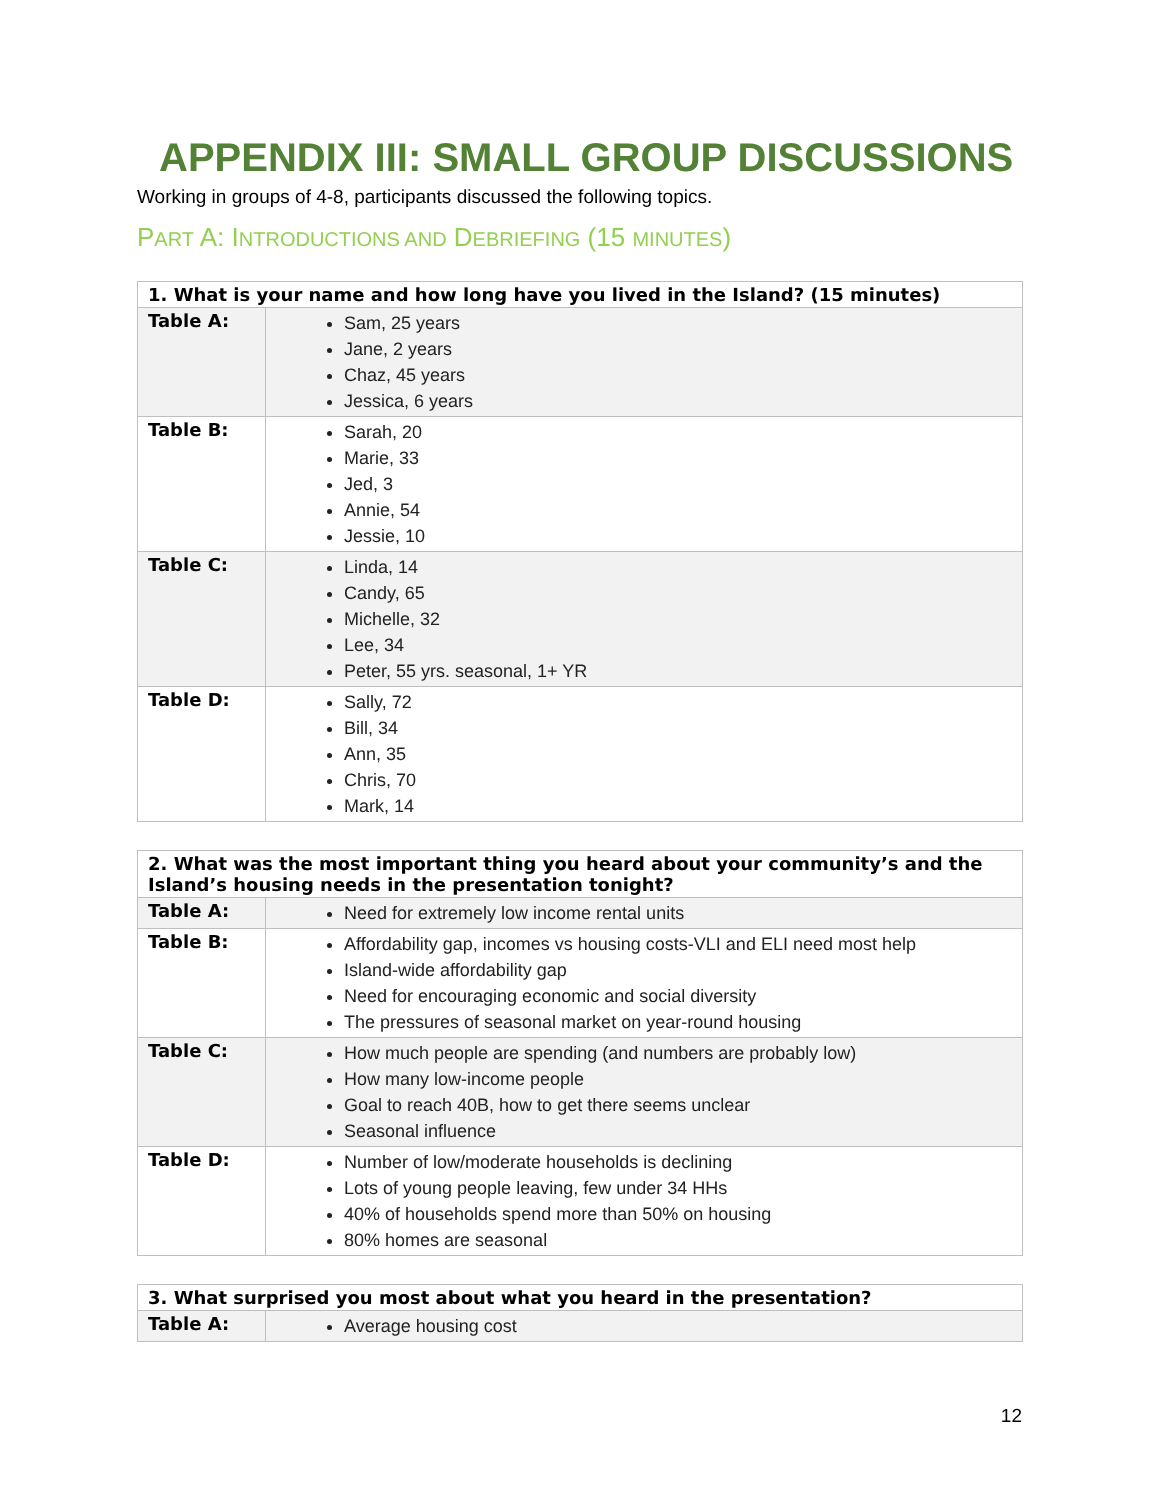APPENDIX III: SMALL GROUP DISCUSSIONS
Working in groups of 4-8, participants discussed the following topics.
PART A: INTRODUCTIONS AND DEBRIEFING (15 MINUTES)
| 1. What is your name and how long have you lived in the Island? (15 minutes) | |
| --- | --- |
| Table A: | Sam, 25 years Jane, 2 years Chaz, 45 years Jessica, 6 years |
| Table B: | Sarah, 20 Marie, 33 Jed, 3 Annie, 54 Jessie, 10 |
| Table C: | Linda, 14 Candy, 65 Michelle, 32 Lee, 34 Peter, 55 yrs. seasonal, 1+ YR |
| Table D: | Sally, 72 Bill, 34 Ann, 35 Chris, 70 Mark, 14 |
| 2. What was the most important thing you heard about your community’s and the Island’s housing needs in the presentation tonight? | |
| --- | --- |
| Table A: | Need for extremely low income rental units |
| Table B: | Affordability gap, incomes vs housing costs-VLI and ELI need most help Island-wide affordability gap Need for encouraging economic and social diversity The pressures of seasonal market on year-round housing |
| Table C: | How much people are spending (and numbers are probably low) How many low-income people Goal to reach 40B, how to get there seems unclear Seasonal influence |
| Table D: | Number of low/moderate households is declining Lots of young people leaving, few under 34 HHs 40% of households spend more than 50% on housing 80% homes are seasonal |
| 3. What surprised you most about what you heard in the presentation? | |
| --- | --- |
| Table A: | Average housing cost |
12